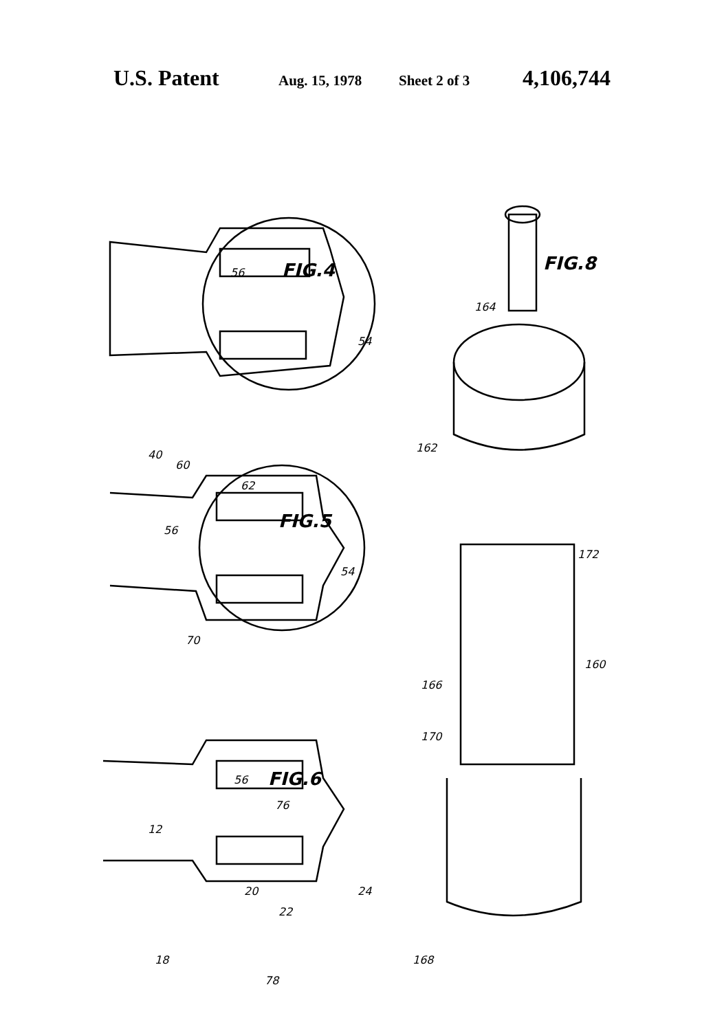U.S. Patent Aug. 15, 1978 Sheet 2 of 3 4,106,744
FIG.4
FIG.5
FIG.6
FIG.8
56
54
40
60
62
56
54
70
56
76
12
20
24
22
18
78
164
162
172
160
166
170
168